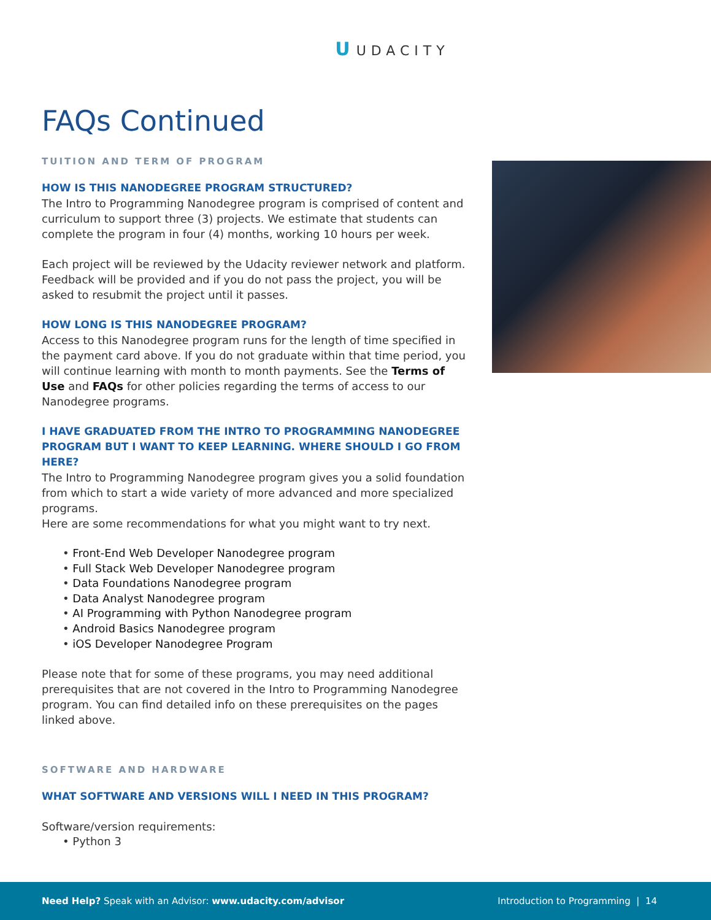U UDACITY
FAQs Continued
TUITION AND TERM OF PROGRAM
HOW IS THIS NANODEGREE PROGRAM STRUCTURED?
The Intro to Programming Nanodegree program is comprised of content and curriculum to support three (3) projects. We estimate that students can complete the program in four (4) months, working 10 hours per week.
Each project will be reviewed by the Udacity reviewer network and platform. Feedback will be provided and if you do not pass the project, you will be asked to resubmit the project until it passes.
HOW LONG IS THIS NANODEGREE PROGRAM?
Access to this Nanodegree program runs for the length of time specified in the payment card above. If you do not graduate within that time period, you will continue learning with month to month payments. See the Terms of Use and FAQs for other policies regarding the terms of access to our Nanodegree programs.
I HAVE GRADUATED FROM THE INTRO TO PROGRAMMING NANODEGREE PROGRAM BUT I WANT TO KEEP LEARNING. WHERE SHOULD I GO FROM HERE?
The Intro to Programming Nanodegree program gives you a solid foundation from which to start a wide variety of more advanced and more specialized programs.
Here are some recommendations for what you might want to try next.
• Front-End Web Developer Nanodegree program
• Full Stack Web Developer Nanodegree program
• Data Foundations Nanodegree program
• Data Analyst Nanodegree program
• AI Programming with Python Nanodegree program
• Android Basics Nanodegree program
• iOS Developer Nanodegree Program
Please note that for some of these programs, you may need additional prerequisites that are not covered in the Intro to Programming Nanodegree program. You can find detailed info on these prerequisites on the pages linked above.
SOFTWARE AND HARDWARE
WHAT SOFTWARE AND VERSIONS WILL I NEED IN THIS PROGRAM?
Software/version requirements:
• Python 3
Need Help? Speak with an Advisor: www.udacity.com/advisor
Introduction to Programming | 14